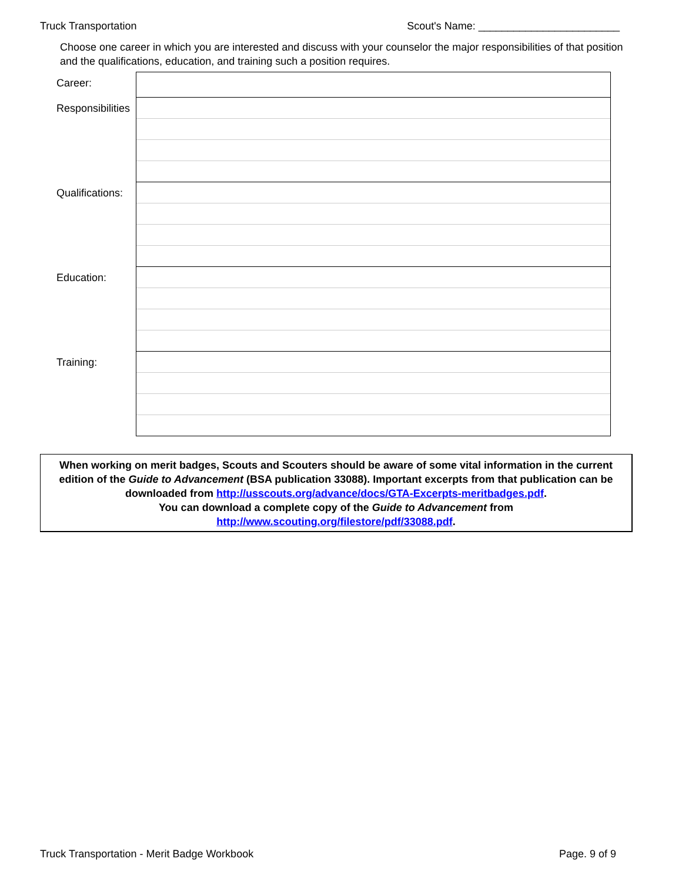Truck Transportation Scout's Name: ________________________
Choose one career in which you are interested and discuss with your counselor the major responsibilities of that position and the qualifications, education, and training such a position requires.
| Career: | |
| Responsibilities | |
| Qualifications: | |
| Education: | |
| Training: | |
When working on merit badges, Scouts and Scouters should be aware of some vital information in the current edition of the Guide to Advancement (BSA publication 33088). Important excerpts from that publication can be downloaded from http://usscouts.org/advance/docs/GTA-Excerpts-meritbadges.pdf.
You can download a complete copy of the Guide to Advancement from http://www.scouting.org/filestore/pdf/33088.pdf.
Truck Transportation - Merit Badge Workbook Page. 9 of 9